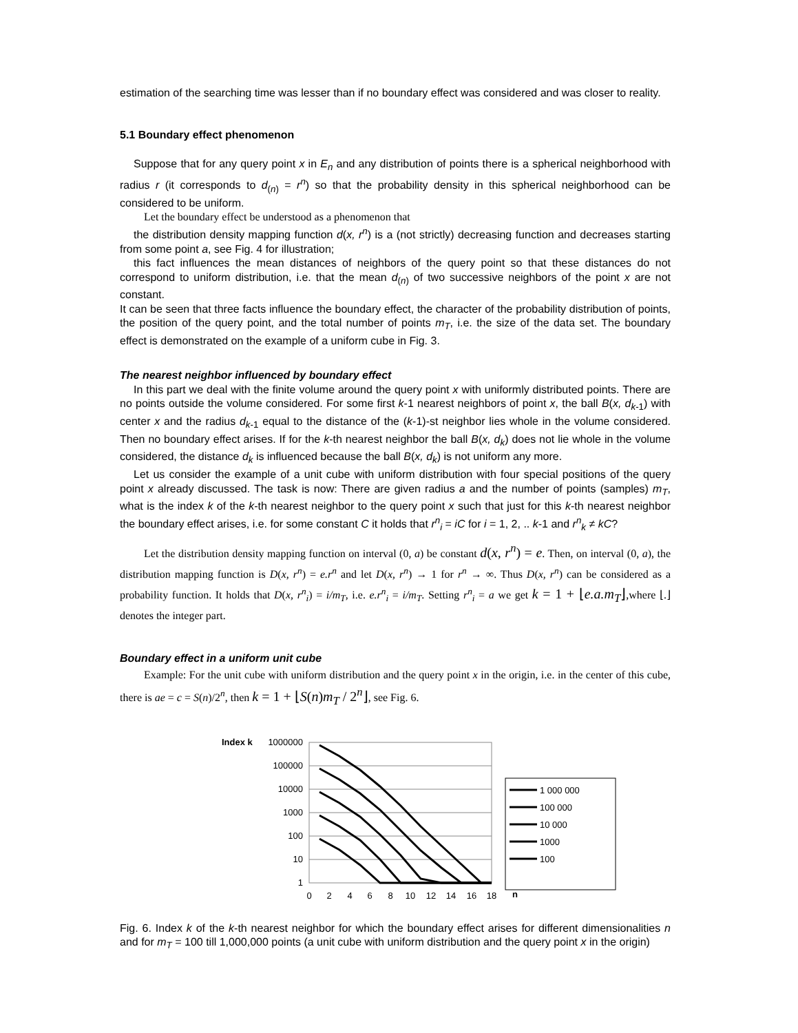estimation of the searching time was lesser than if no boundary effect was considered and was closer to reality.
5.1 Boundary effect phenomenon
Suppose that for any query point x in E<sub>n</sub> and any distribution of points there is a spherical neighborhood with radius r (it corresponds to d<sub>(n)</sub> = r<sup>n</sup>) so that the probability density in this spherical neighborhood can be considered to be uniform.
Let the boundary effect be understood as a phenomenon that
the distribution density mapping function d(x, r<sup>n</sup>) is a (not strictly) decreasing function and decreases starting from some point a, see Fig. 4 for illustration;
this fact influences the mean distances of neighbors of the query point so that these distances do not correspond to uniform distribution, i.e. that the mean d<sub>(n)</sub> of two successive neighbors of the point x are not constant.
It can be seen that three facts influence the boundary effect, the character of the probability distribution of points, the position of the query point, and the total number of points m<sub>T</sub>, i.e. the size of the data set. The boundary effect is demonstrated on the example of a uniform cube in Fig. 3.
The nearest neighbor influenced by boundary effect
In this part we deal with the finite volume around the query point x with uniformly distributed points. There are no points outside the volume considered. For some first k-1 nearest neighbors of point x, the ball B(x, d<sub>k-1</sub>) with center x and the radius d<sub>k-1</sub> equal to the distance of the (k-1)-st neighbor lies whole in the volume considered. Then no boundary effect arises. If for the k-th nearest neighbor the ball B(x, d<sub>k</sub>) does not lie whole in the volume considered, the distance d<sub>k</sub> is influenced because the ball B(x, d<sub>k</sub>) is not uniform any more.
Let us consider the example of a unit cube with uniform distribution with four special positions of the query point x already discussed. The task is now: There are given radius a and the number of points (samples) m<sub>T</sub>, what is the index k of the k-th nearest neighbor to the query point x such that just for this k-th nearest neighbor the boundary effect arises, i.e. for some constant C it holds that r<sup>n</sup><sub>i</sub> = iC for i = 1, 2, .. k-1 and r<sup>n</sup><sub>k</sub> ≠ kC?
Let the distribution density mapping function on interval (0, a) be constant d(x, r<sup>n</sup>) = e. Then, on interval (0, a), the distribution mapping function is D(x, r<sup>n</sup>) = e.r<sup>n</sup> and let D(x, r<sup>n</sup>) → 1 for r<sup>n</sup> → ∞. Thus D(x, r<sup>n</sup>) can be considered as a probability function. It holds that D(x, r<sup>n</sup><sub>i</sub>) = i/m<sub>T</sub>, i.e. e.r<sup>n</sup><sub>i</sub> = i/m<sub>T</sub>. Setting r<sup>n</sup><sub>i</sub> = a we get k = 1 + ⌊e.a.m<sub>T</sub>⌋,where ⌊.⌋ denotes the integer part.
Boundary effect in a uniform unit cube
Example: For the unit cube with uniform distribution and the query point x in the origin, i.e. in the center of this cube, there is ae = c = S(n)/2<sup>n</sup>, then k = 1 + ⌊S(n)m<sub>T</sub> / 2<sup>n</sup>⌋, see Fig. 6.
Index k
1000000
100000
10000
1000
100
10
1
0
2
4
6
8
10
12
14
16
18
n
1 000 000
100 000
10 000
1000
100
Fig. 6. Index k of the k-th nearest neighbor for which the boundary effect arises for different dimensionalities n and for m<sub>T</sub> = 100 till 1,000,000 points (a unit cube with uniform distribution and the query point x in the origin)